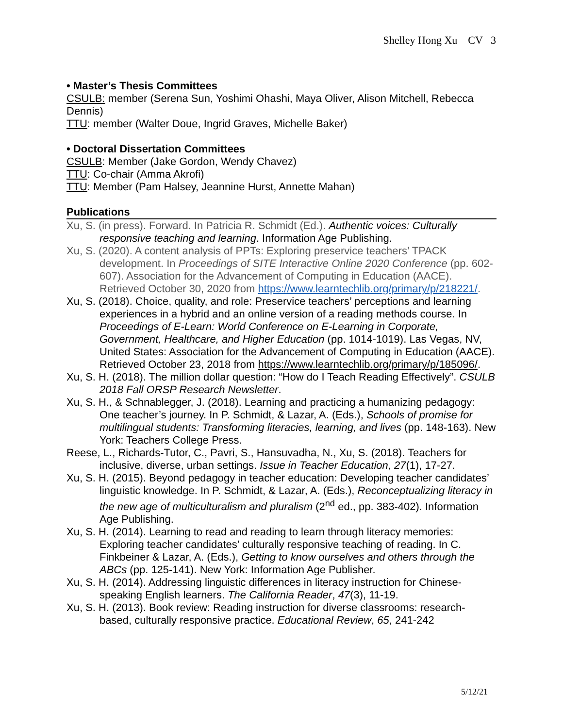Shelley Hong Xu CV 3
• Master’s Thesis Committees
CSULB: member (Serena Sun, Yoshimi Ohashi, Maya Oliver, Alison Mitchell, Rebecca Dennis)
TTU: member (Walter Doue, Ingrid Graves, Michelle Baker)
• Doctoral Dissertation Committees
CSULB: Member (Jake Gordon, Wendy Chavez)
TTU: Co-chair (Amma Akrofi)
TTU: Member (Pam Halsey, Jeannine Hurst, Annette Mahan)
Publications
Xu, S. (in press). Forward. In Patricia R. Schmidt (Ed.). Authentic voices: Culturally responsive teaching and learning. Information Age Publishing.
Xu, S. (2020). A content analysis of PPTs: Exploring preservice teachers’ TPACK development. In Proceedings of SITE Interactive Online 2020 Conference (pp. 602-607). Association for the Advancement of Computing in Education (AACE). Retrieved October 30, 2020 from https://www.learntechlib.org/primary/p/218221/.
Xu, S. (2018). Choice, quality, and role: Preservice teachers’ perceptions and learning experiences in a hybrid and an online version of a reading methods course. In Proceedings of E-Learn: World Conference on E-Learning in Corporate, Government, Healthcare, and Higher Education (pp. 1014-1019). Las Vegas, NV, United States: Association for the Advancement of Computing in Education (AACE). Retrieved October 23, 2018 from https://www.learntechlib.org/primary/p/185096/.
Xu, S. H. (2018). The million dollar question: “How do I Teach Reading Effectively”. CSULB 2018 Fall ORSP Research Newsletter.
Xu, S. H., & Schnablegger, J. (2018). Learning and practicing a humanizing pedagogy: One teacher’s journey. In P. Schmidt, & Lazar, A. (Eds.), Schools of promise for multilingual students: Transforming literacies, learning, and lives (pp. 148-163). New York: Teachers College Press.
Reese, L., Richards-Tutor, C., Pavri, S., Hansuvadha, N., Xu, S. (2018). Teachers for inclusive, diverse, urban settings. Issue in Teacher Education, 27(1), 17-27.
Xu, S. H. (2015). Beyond pedagogy in teacher education: Developing teacher candidates’ linguistic knowledge. In P. Schmidt, & Lazar, A. (Eds.), Reconceptualizing literacy in the new age of multiculturalism and pluralism (2<sup>nd</sup> ed., pp. 383-402). Information Age Publishing.
Xu, S. H. (2014). Learning to read and reading to learn through literacy memories: Exploring teacher candidates’ culturally responsive teaching of reading. In C. Finkbeiner & Lazar, A. (Eds.), Getting to know ourselves and others through the ABCs (pp. 125-141). New York: Information Age Publisher.
Xu, S. H. (2014). Addressing linguistic differences in literacy instruction for Chinese-speaking English learners. The California Reader, 47(3), 11-19.
Xu, S. H. (2013). Book review: Reading instruction for diverse classrooms: research-based, culturally responsive practice. Educational Review, 65, 241-242
5/12/21